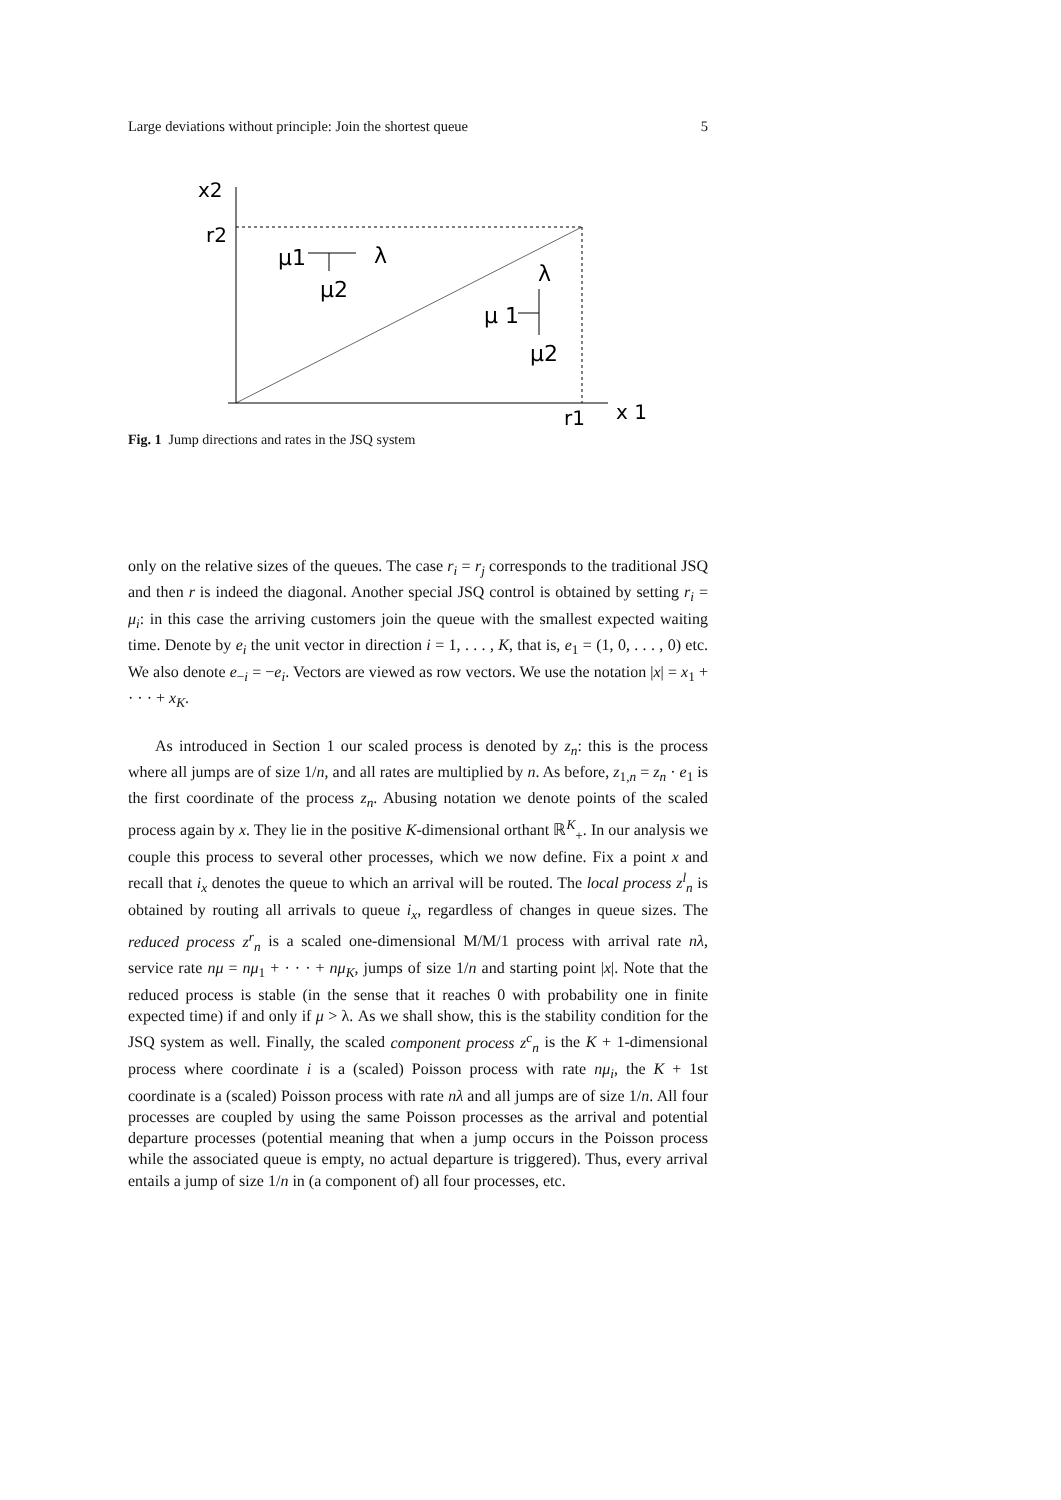Large deviations without principle: Join the shortest queue 5
x2
r2
μ1
λ
μ2
λ
μ 1
μ2
r1
x 1
Fig. 1 Jump directions and rates in the JSQ system
only on the relative sizes of the queues. The case r<sub>i</sub> = r<sub>j</sub> corresponds to the traditional JSQ and then r is indeed the diagonal. Another special JSQ control is obtained by setting r<sub>i</sub> = μ<sub>i</sub>: in this case the arriving customers join the queue with the smallest expected waiting time. Denote by e<sub>i</sub> the unit vector in direction i = 1, . . . , K, that is, e<sub>1</sub> = (1, 0, . . . , 0) etc. We also denote e<sub>−i</sub> = −e<sub>i</sub>. Vectors are viewed as row vectors. We use the notation |x| = x<sub>1</sub> + · · · + x<sub>K</sub>.
As introduced in Section 1 our scaled process is denoted by z<sub>n</sub>: this is the process where all jumps are of size 1/n, and all rates are multiplied by n. As before, z<sub>1,n</sub> = z<sub>n</sub> · e<sub>1</sub> is the first coordinate of the process z<sub>n</sub>. Abusing notation we denote points of the scaled process again by x. They lie in the positive K-dimensional orthant ℝ<sup>K</sup><sub>+</sub>. In our analysis we couple this process to several other processes, which we now define. Fix a point x and recall that i<sub>x</sub> denotes the queue to which an arrival will be routed. The local process z<sup>l</sup><sub>n</sub> is obtained by routing all arrivals to queue i<sub>x</sub>, regardless of changes in queue sizes. The reduced process z<sup>r</sup><sub>n</sub> is a scaled one-dimensional M/M/1 process with arrival rate nλ, service rate nμ = nμ<sub>1</sub> + · · · + nμ<sub>K</sub>, jumps of size 1/n and starting point |x|. Note that the reduced process is stable (in the sense that it reaches 0 with probability one in finite expected time) if and only if μ > λ. As we shall show, this is the stability condition for the JSQ system as well. Finally, the scaled component process z<sup>c</sup><sub>n</sub> is the K + 1-dimensional process where coordinate i is a (scaled) Poisson process with rate nμ<sub>i</sub>, the K + 1st coordinate is a (scaled) Poisson process with rate nλ and all jumps are of size 1/n. All four processes are coupled by using the same Poisson processes as the arrival and potential departure processes (potential meaning that when a jump occurs in the Poisson process while the associated queue is empty, no actual departure is triggered). Thus, every arrival entails a jump of size 1/n in (a component of) all four processes, etc.